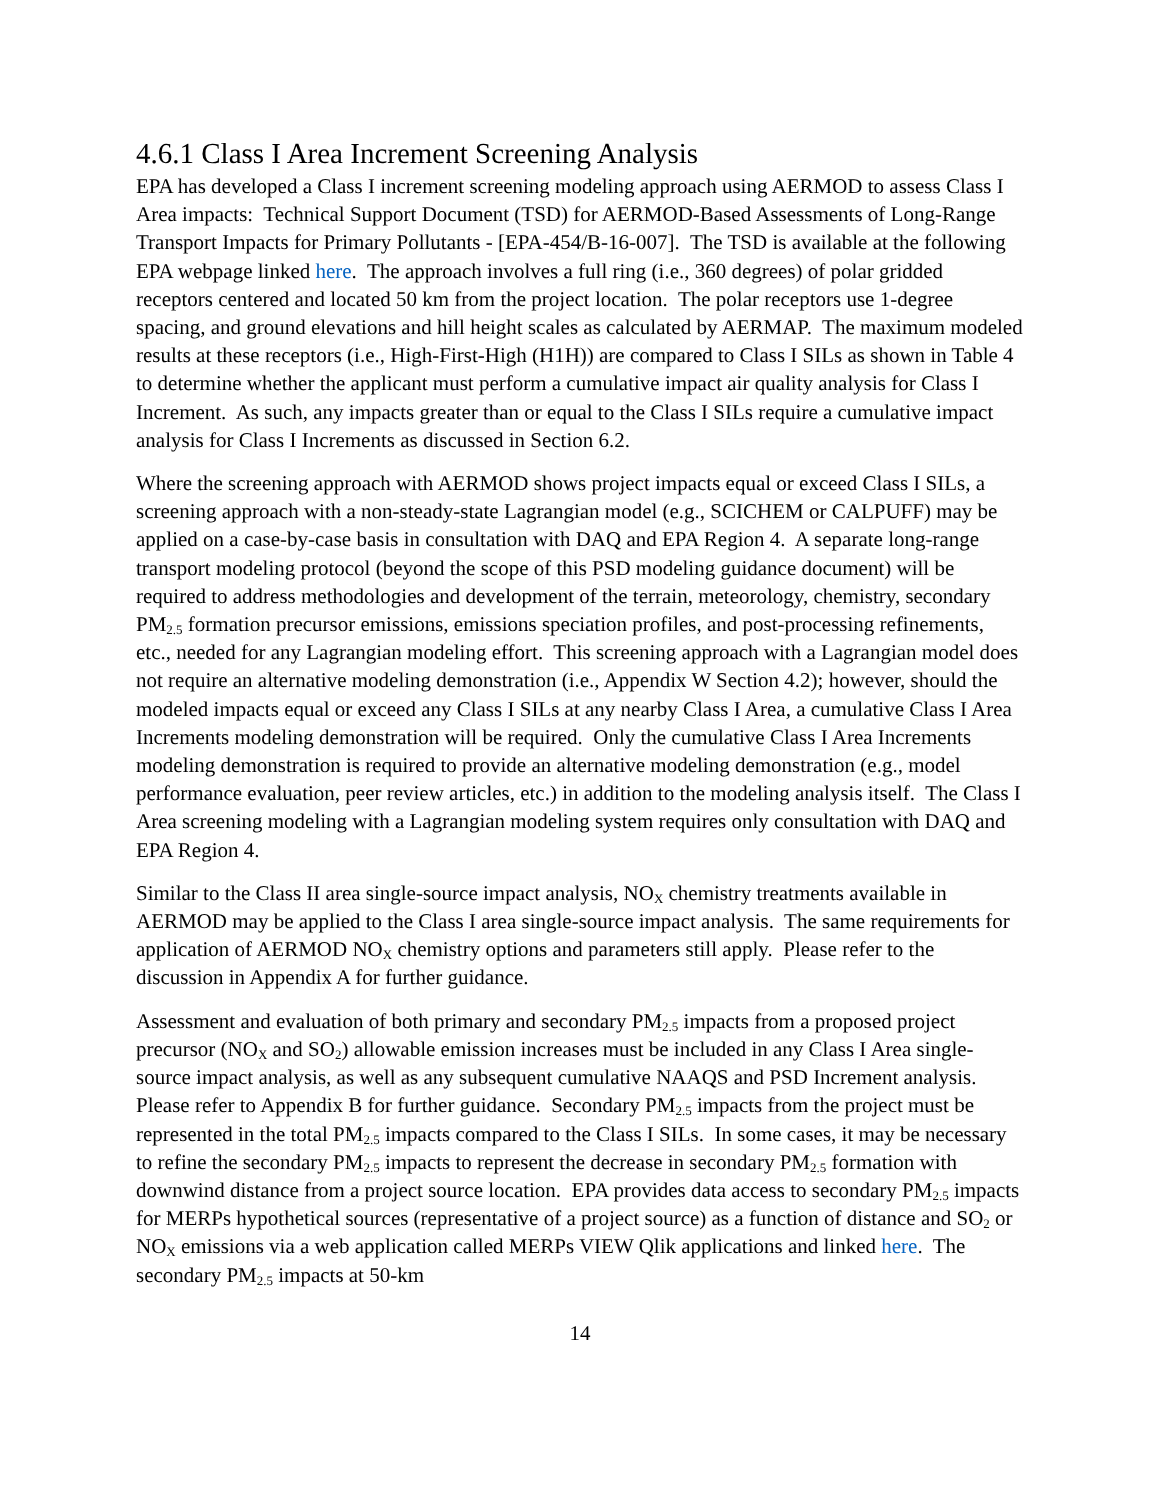4.6.1 Class I Area Increment Screening Analysis
EPA has developed a Class I increment screening modeling approach using AERMOD to assess Class I Area impacts: Technical Support Document (TSD) for AERMOD-Based Assessments of Long-Range Transport Impacts for Primary Pollutants - [EPA-454/B-16-007]. The TSD is available at the following EPA webpage linked here. The approach involves a full ring (i.e., 360 degrees) of polar gridded receptors centered and located 50 km from the project location. The polar receptors use 1-degree spacing, and ground elevations and hill height scales as calculated by AERMAP. The maximum modeled results at these receptors (i.e., High-First-High (H1H)) are compared to Class I SILs as shown in Table 4 to determine whether the applicant must perform a cumulative impact air quality analysis for Class I Increment. As such, any impacts greater than or equal to the Class I SILs require a cumulative impact analysis for Class I Increments as discussed in Section 6.2.
Where the screening approach with AERMOD shows project impacts equal or exceed Class I SILs, a screening approach with a non-steady-state Lagrangian model (e.g., SCICHEM or CALPUFF) may be applied on a case-by-case basis in consultation with DAQ and EPA Region 4. A separate long-range transport modeling protocol (beyond the scope of this PSD modeling guidance document) will be required to address methodologies and development of the terrain, meteorology, chemistry, secondary PM<sub>2.5</sub> formation precursor emissions, emissions speciation profiles, and post-processing refinements, etc., needed for any Lagrangian modeling effort. This screening approach with a Lagrangian model does not require an alternative modeling demonstration (i.e., Appendix W Section 4.2); however, should the modeled impacts equal or exceed any Class I SILs at any nearby Class I Area, a cumulative Class I Area Increments modeling demonstration will be required. Only the cumulative Class I Area Increments modeling demonstration is required to provide an alternative modeling demonstration (e.g., model performance evaluation, peer review articles, etc.) in addition to the modeling analysis itself. The Class I Area screening modeling with a Lagrangian modeling system requires only consultation with DAQ and EPA Region 4.
Similar to the Class II area single-source impact analysis, NO<sub>X</sub> chemistry treatments available in AERMOD may be applied to the Class I area single-source impact analysis. The same requirements for application of AERMOD NO<sub>X</sub> chemistry options and parameters still apply. Please refer to the discussion in Appendix A for further guidance.
Assessment and evaluation of both primary and secondary PM<sub>2.5</sub> impacts from a proposed project precursor (NO<sub>X</sub> and SO<sub>2</sub>) allowable emission increases must be included in any Class I Area single-source impact analysis, as well as any subsequent cumulative NAAQS and PSD Increment analysis. Please refer to Appendix B for further guidance. Secondary PM<sub>2.5</sub> impacts from the project must be represented in the total PM<sub>2.5</sub> impacts compared to the Class I SILs. In some cases, it may be necessary to refine the secondary PM<sub>2.5</sub> impacts to represent the decrease in secondary PM<sub>2.5</sub> formation with downwind distance from a project source location. EPA provides data access to secondary PM<sub>2.5</sub> impacts for MERPs hypothetical sources (representative of a project source) as a function of distance and SO<sub>2</sub> or NO<sub>X</sub> emissions via a web application called MERPs VIEW Qlik applications and linked here. The secondary PM<sub>2.5</sub> impacts at 50-km
14